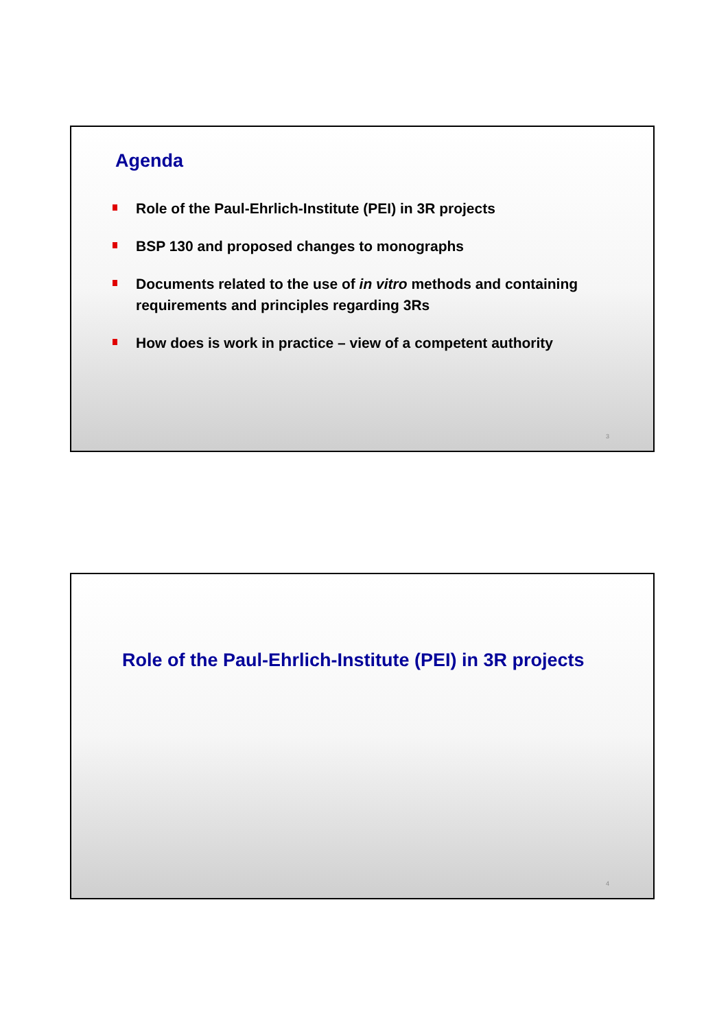Agenda
Role of the Paul-Ehrlich-Institute (PEI) in 3R projects
BSP 130 and proposed changes to monographs
Documents related to the use of in vitro methods and containing requirements and principles regarding 3Rs
How does is work in practice – view of a competent authority
3
Role of the Paul-Ehrlich-Institute (PEI) in 3R projects
4